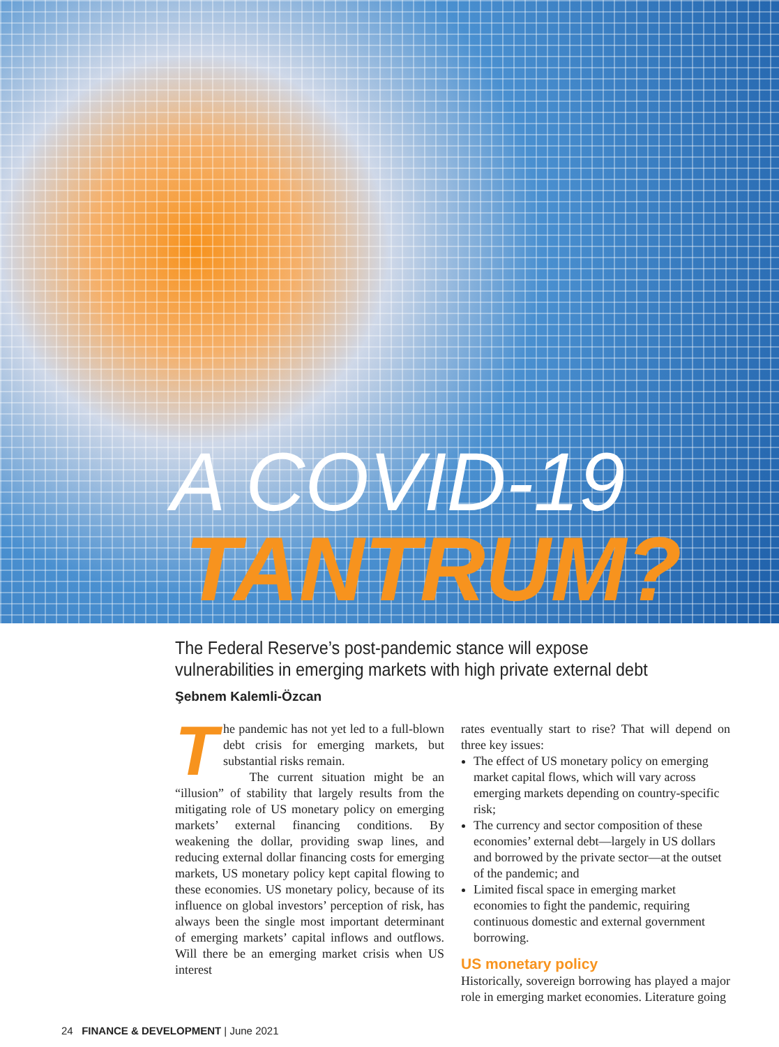A COVID-19
TANTRUM?
The Federal Reserve’s post-pandemic stance will expose vulnerabilities in emerging markets with high private external debt
Şebnem Kalemli-Özcan
The pandemic has not yet led to a full-blown debt crisis for emerging markets, but substantial risks remain.
The current situation might be an “illusion” of stability that largely results from the mitigating role of US monetary policy on emerging markets’ external financing conditions. By weakening the dollar, providing swap lines, and reducing external dollar financing costs for emerging markets, US monetary policy kept capital flowing to these economies. US monetary policy, because of its influence on global investors’ perception of risk, has always been the single most important determinant of emerging markets’ capital inflows and outflows. Will there be an emerging market crisis when US interest
rates eventually start to rise? That will depend on three key issues:
The effect of US monetary policy on emerging market capital flows, which will vary across emerging markets depending on country-specific risk;
The currency and sector composition of these economies’ external debt—largely in US dollars and borrowed by the private sector—at the outset of the pandemic; and
Limited fiscal space in emerging market economies to fight the pandemic, requiring continuous domestic and external government borrowing.
US monetary policy
Historically, sovereign borrowing has played a major role in emerging market economies. Literature going
24 FINANCE & DEVELOPMENT | June 2021